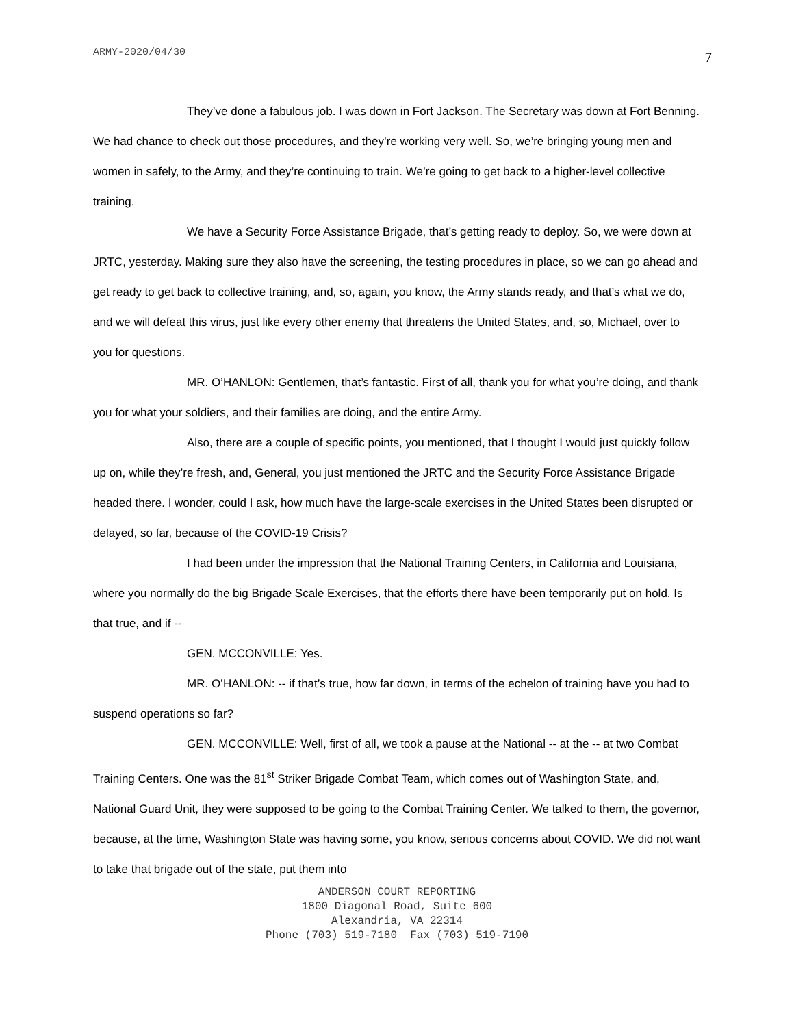ARMY-2020/04/30 7
They’ve done a fabulous job. I was down in Fort Jackson. The Secretary was down at Fort Benning. We had chance to check out those procedures, and they’re working very well. So, we’re bringing young men and women in safely, to the Army, and they’re continuing to train. We’re going to get back to a higher-level collective training.
We have a Security Force Assistance Brigade, that’s getting ready to deploy. So, we were down at JRTC, yesterday. Making sure they also have the screening, the testing procedures in place, so we can go ahead and get ready to get back to collective training, and, so, again, you know, the Army stands ready, and that’s what we do, and we will defeat this virus, just like every other enemy that threatens the United States, and, so, Michael, over to you for questions.
MR. O’HANLON: Gentlemen, that’s fantastic. First of all, thank you for what you’re doing, and thank you for what your soldiers, and their families are doing, and the entire Army.
Also, there are a couple of specific points, you mentioned, that I thought I would just quickly follow up on, while they’re fresh, and, General, you just mentioned the JRTC and the Security Force Assistance Brigade headed there. I wonder, could I ask, how much have the large-scale exercises in the United States been disrupted or delayed, so far, because of the COVID-19 Crisis?
I had been under the impression that the National Training Centers, in California and Louisiana, where you normally do the big Brigade Scale Exercises, that the efforts there have been temporarily put on hold. Is that true, and if --
GEN. MCCONVILLE: Yes.
MR. O’HANLON: -- if that’s true, how far down, in terms of the echelon of training have you had to suspend operations so far?
GEN. MCCONVILLE: Well, first of all, we took a pause at the National -- at the -- at two Combat Training Centers. One was the 81<sup>st</sup> Striker Brigade Combat Team, which comes out of Washington State, and, National Guard Unit, they were supposed to be going to the Combat Training Center. We talked to them, the governor, because, at the time, Washington State was having some, you know, serious concerns about COVID. We did not want to take that brigade out of the state, put them into
ANDERSON COURT REPORTING
1800 Diagonal Road, Suite 600
Alexandria, VA 22314
Phone (703) 519-7180 Fax (703) 519-7190